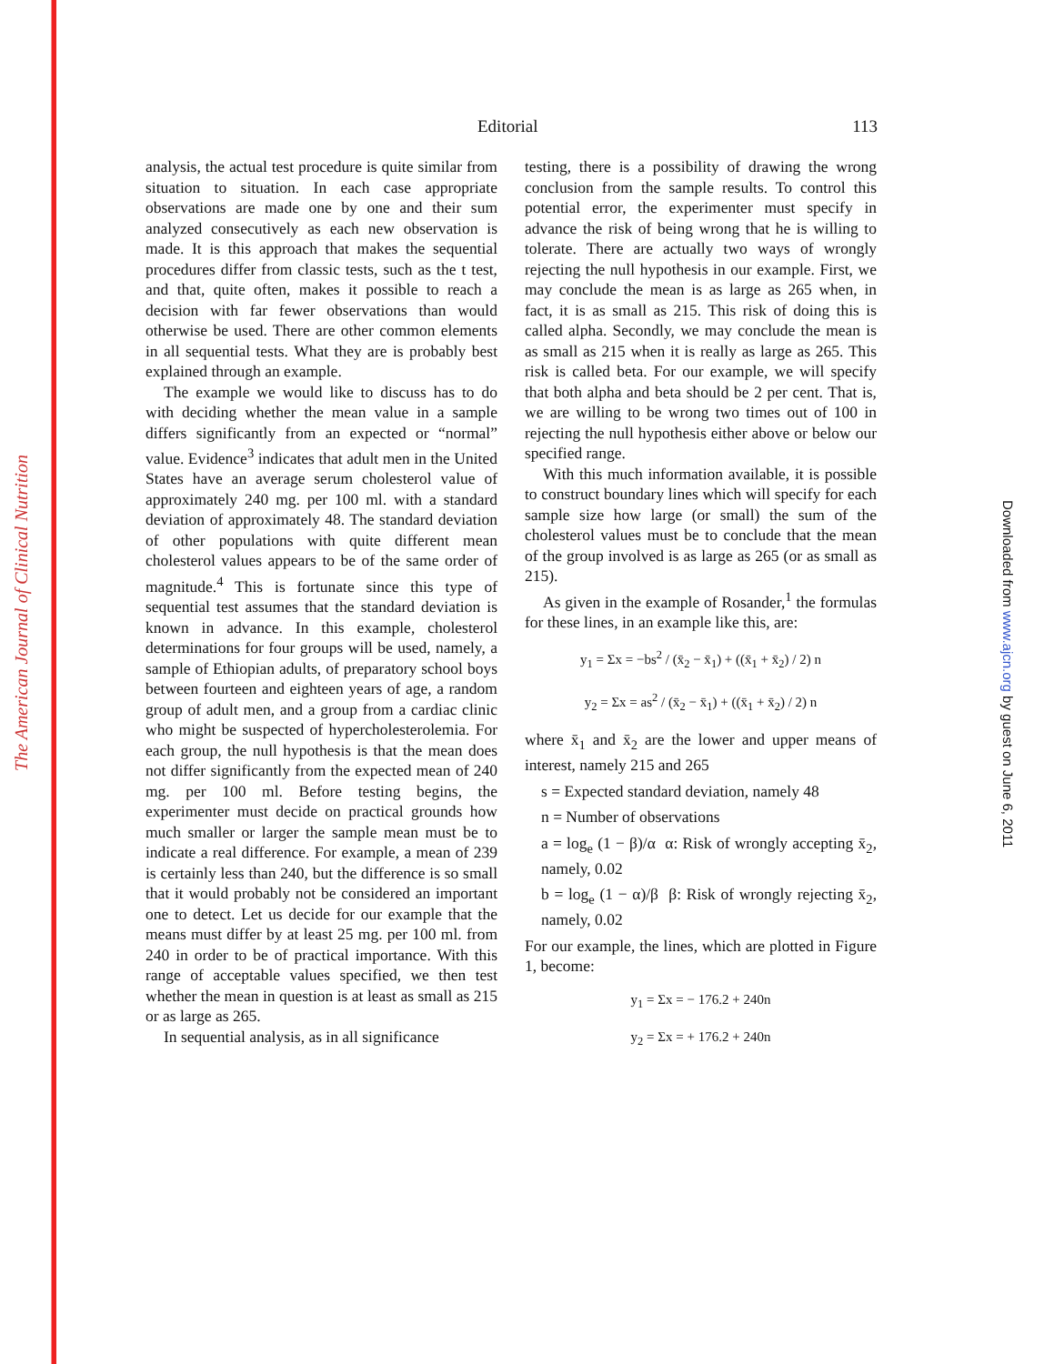The American Journal of Clinical Nutrition
Downloaded from www.ajcn.org by guest on June 6, 2011
Editorial 113
analysis, the actual test procedure is quite similar from situation to situation. In each case appropriate observations are made one by one and their sum analyzed consecutively as each new observation is made. It is this approach that makes the sequential procedures differ from classic tests, such as the t test, and that, quite often, makes it possible to reach a decision with far fewer observations than would otherwise be used. There are other common elements in all sequential tests. What they are is probably best explained through an example.
The example we would like to discuss has to do with deciding whether the mean value in a sample differs significantly from an expected or “normal” value. Evidence<sup>3</sup> indicates that adult men in the United States have an average serum cholesterol value of approximately 240 mg. per 100 ml. with a standard deviation of approximately 48. The standard deviation of other populations with quite different mean cholesterol values appears to be of the same order of magnitude.<sup>4</sup> This is fortunate since this type of sequential test assumes that the standard deviation is known in advance. In this example, cholesterol determinations for four groups will be used, namely, a sample of Ethiopian adults, of preparatory school boys between fourteen and eighteen years of age, a random group of adult men, and a group from a cardiac clinic who might be suspected of hypercholesterolemia. For each group, the null hypothesis is that the mean does not differ significantly from the expected mean of 240 mg. per 100 ml. Before testing begins, the experimenter must decide on practical grounds how much smaller or larger the sample mean must be to indicate a real difference. For example, a mean of 239 is certainly less than 240, but the difference is so small that it would probably not be considered an important one to detect. Let us decide for our example that the means must differ by at least 25 mg. per 100 ml. from 240 in order to be of practical importance. With this range of acceptable values specified, we then test whether the mean in question is at least as small as 215 or as large as 265.
In sequential analysis, as in all significance
testing, there is a possibility of drawing the wrong conclusion from the sample results. To control this potential error, the experimenter must specify in advance the risk of being wrong that he is willing to tolerate. There are actually two ways of wrongly rejecting the null hypothesis in our example. First, we may conclude the mean is as large as 265 when, in fact, it is as small as 215. This risk of doing this is called alpha. Secondly, we may conclude the mean is as small as 215 when it is really as large as 265. This risk is called beta. For our example, we will specify that both alpha and beta should be 2 per cent. That is, we are willing to be wrong two times out of 100 in rejecting the null hypothesis either above or below our specified range.
With this much information available, it is possible to construct boundary lines which will specify for each sample size how large (or small) the sum of the cholesterol values must be to conclude that the mean of the group involved is as large as 265 (or as small as 215).
As given in the example of Rosander,<sup>1</sup> the formulas for these lines, in an example like this, are:
y<sub>1</sub> = Σx = −bs<sup>2</sup> / (x̄<sub>2</sub> − x̄<sub>1</sub>) + ((x̄<sub>1</sub> + x̄<sub>2</sub>) / 2) n
y<sub>2</sub> = Σx = as<sup>2</sup> / (x̄<sub>2</sub> − x̄<sub>1</sub>) + ((x̄<sub>1</sub> + x̄<sub>2</sub>) / 2) n
where x̄<sub>1</sub> and x̄<sub>2</sub> are the lower and upper means of interest, namely 215 and 265
s = Expected standard deviation, namely 48
n = Number of observations
a = log<sub>e</sub> (1 − β)/α α: Risk of wrongly accepting x̄<sub>2</sub>, namely, 0.02
b = log<sub>e</sub> (1 − α)/β β: Risk of wrongly rejecting x̄<sub>2</sub>, namely, 0.02
For our example, the lines, which are plotted in Figure 1, become:
y<sub>1</sub> = Σx = − 176.2 + 240n
y<sub>2</sub> = Σx = + 176.2 + 240n